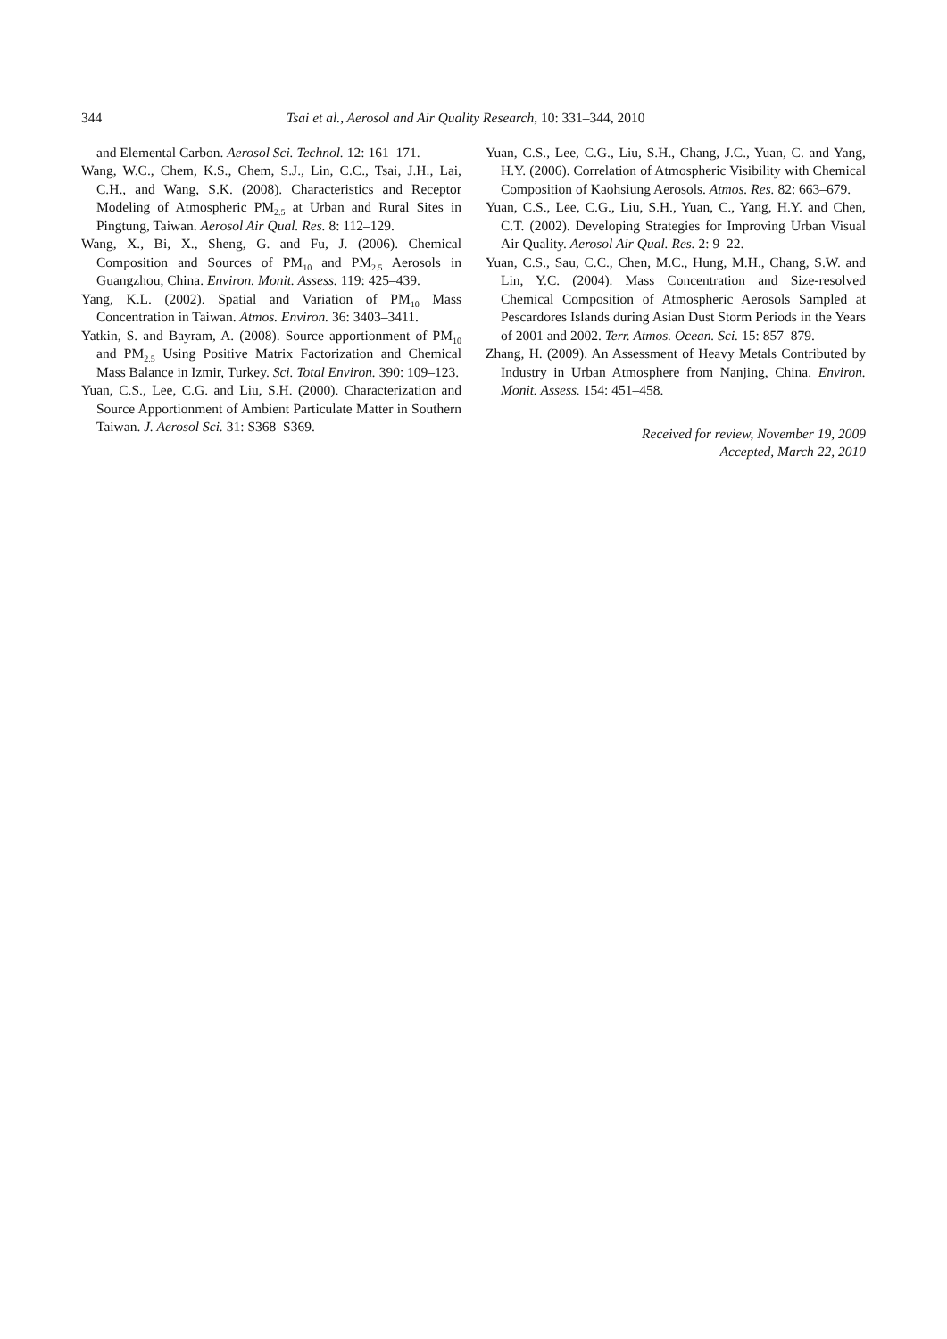344 Tsai et al., Aerosol and Air Quality Research, 10: 331–344, 2010
and Elemental Carbon. Aerosol Sci. Technol. 12: 161–171.
Wang, W.C., Chem, K.S., Chem, S.J., Lin, C.C., Tsai, J.H., Lai, C.H., and Wang, S.K. (2008). Characteristics and Receptor Modeling of Atmospheric PM<sub>2.5</sub> at Urban and Rural Sites in Pingtung, Taiwan. Aerosol Air Qual. Res. 8: 112–129.
Wang, X., Bi, X., Sheng, G. and Fu, J. (2006). Chemical Composition and Sources of PM<sub>10</sub> and PM<sub>2.5</sub> Aerosols in Guangzhou, China. Environ. Monit. Assess. 119: 425–439.
Yang, K.L. (2002). Spatial and Variation of PM<sub>10</sub> Mass Concentration in Taiwan. Atmos. Environ. 36: 3403–3411.
Yatkin, S. and Bayram, A. (2008). Source apportionment of PM<sub>10</sub> and PM<sub>2.5</sub> Using Positive Matrix Factorization and Chemical Mass Balance in Izmir, Turkey. Sci. Total Environ. 390: 109–123.
Yuan, C.S., Lee, C.G. and Liu, S.H. (2000). Characterization and Source Apportionment of Ambient Particulate Matter in Southern Taiwan. J. Aerosol Sci. 31: S368–S369.
Yuan, C.S., Lee, C.G., Liu, S.H., Chang, J.C., Yuan, C. and Yang, H.Y. (2006). Correlation of Atmospheric Visibility with Chemical Composition of Kaohsiung Aerosols. Atmos. Res. 82: 663–679.
Yuan, C.S., Lee, C.G., Liu, S.H., Yuan, C., Yang, H.Y. and Chen, C.T. (2002). Developing Strategies for Improving Urban Visual Air Quality. Aerosol Air Qual. Res. 2: 9–22.
Yuan, C.S., Sau, C.C., Chen, M.C., Hung, M.H., Chang, S.W. and Lin, Y.C. (2004). Mass Concentration and Size-resolved Chemical Composition of Atmospheric Aerosols Sampled at Pescardores Islands during Asian Dust Storm Periods in the Years of 2001 and 2002. Terr. Atmos. Ocean. Sci. 15: 857–879.
Zhang, H. (2009). An Assessment of Heavy Metals Contributed by Industry in Urban Atmosphere from Nanjing, China. Environ. Monit. Assess. 154: 451–458.
Received for review, November 19, 2009
Accepted, March 22, 2010